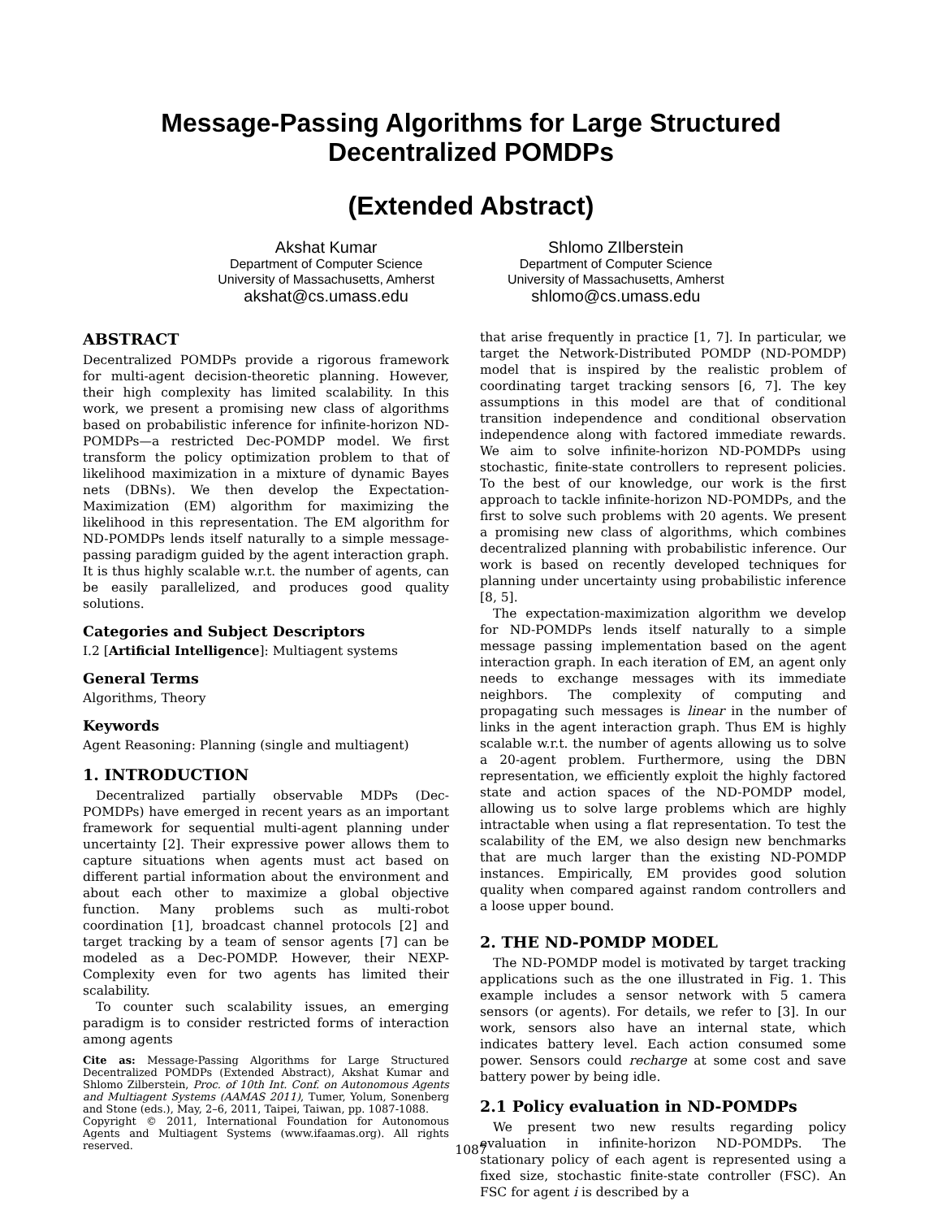Message-Passing Algorithms for Large Structured
Decentralized POMDPs
(Extended Abstract)
Akshat Kumar
Department of Computer Science
University of Massachusetts, Amherst
akshat@cs.umass.edu
Shlomo ZIlberstein
Department of Computer Science
University of Massachusetts, Amherst
shlomo@cs.umass.edu
ABSTRACT
Decentralized POMDPs provide a rigorous framework for multi-agent decision-theoretic planning. However, their high complexity has limited scalability. In this work, we present a promising new class of algorithms based on probabilistic inference for infinite-horizon ND-POMDPs—a restricted Dec-POMDP model. We first transform the policy optimization problem to that of likelihood maximization in a mixture of dynamic Bayes nets (DBNs). We then develop the Expectation-Maximization (EM) algorithm for maximizing the likelihood in this representation. The EM algorithm for ND-POMDPs lends itself naturally to a simple message-passing paradigm guided by the agent interaction graph. It is thus highly scalable w.r.t. the number of agents, can be easily parallelized, and produces good quality solutions.
Categories and Subject Descriptors
I.2 [Artificial Intelligence]: Multiagent systems
General Terms
Algorithms, Theory
Keywords
Agent Reasoning: Planning (single and multiagent)
1. INTRODUCTION
Decentralized partially observable MDPs (Dec-POMDPs) have emerged in recent years as an important framework for sequential multi-agent planning under uncertainty [2]. Their expressive power allows them to capture situations when agents must act based on different partial information about the environment and about each other to maximize a global objective function. Many problems such as multi-robot coordination [1], broadcast channel protocols [2] and target tracking by a team of sensor agents [7] can be modeled as a Dec-POMDP. However, their NEXP-Complexity even for two agents has limited their scalability.
To counter such scalability issues, an emerging paradigm is to consider restricted forms of interaction among agents
Cite as: Message-Passing Algorithms for Large Structured Decentralized POMDPs (Extended Abstract), Akshat Kumar and Shlomo Zilberstein, Proc. of 10th Int. Conf. on Autonomous Agents and Multiagent Systems (AAMAS 2011), Tumer, Yolum, Sonenberg and Stone (eds.), May, 2–6, 2011, Taipei, Taiwan, pp. 1087-1088.
Copyright © 2011, International Foundation for Autonomous Agents and Multiagent Systems (www.ifaamas.org). All rights reserved.
that arise frequently in practice [1, 7]. In particular, we target the Network-Distributed POMDP (ND-POMDP) model that is inspired by the realistic problem of coordinating target tracking sensors [6, 7]. The key assumptions in this model are that of conditional transition independence and conditional observation independence along with factored immediate rewards. We aim to solve infinite-horizon ND-POMDPs using stochastic, finite-state controllers to represent policies. To the best of our knowledge, our work is the first approach to tackle infinite-horizon ND-POMDPs, and the first to solve such problems with 20 agents. We present a promising new class of algorithms, which combines decentralized planning with probabilistic inference. Our work is based on recently developed techniques for planning under uncertainty using probabilistic inference [8, 5].
The expectation-maximization algorithm we develop for ND-POMDPs lends itself naturally to a simple message passing implementation based on the agent interaction graph. In each iteration of EM, an agent only needs to exchange messages with its immediate neighbors. The complexity of computing and propagating such messages is linear in the number of links in the agent interaction graph. Thus EM is highly scalable w.r.t. the number of agents allowing us to solve a 20-agent problem. Furthermore, using the DBN representation, we efficiently exploit the highly factored state and action spaces of the ND-POMDP model, allowing us to solve large problems which are highly intractable when using a flat representation. To test the scalability of the EM, we also design new benchmarks that are much larger than the existing ND-POMDP instances. Empirically, EM provides good solution quality when compared against random controllers and a loose upper bound.
2. THE ND-POMDP MODEL
The ND-POMDP model is motivated by target tracking applications such as the one illustrated in Fig. 1. This example includes a sensor network with 5 camera sensors (or agents). For details, we refer to [3]. In our work, sensors also have an internal state, which indicates battery level. Each action consumed some power. Sensors could recharge at some cost and save battery power by being idle.
2.1 Policy evaluation in ND-POMDPs
We present two new results regarding policy evaluation in infinite-horizon ND-POMDPs. The stationary policy of each agent is represented using a fixed size, stochastic finite-state controller (FSC). An FSC for agent i is described by a
1087